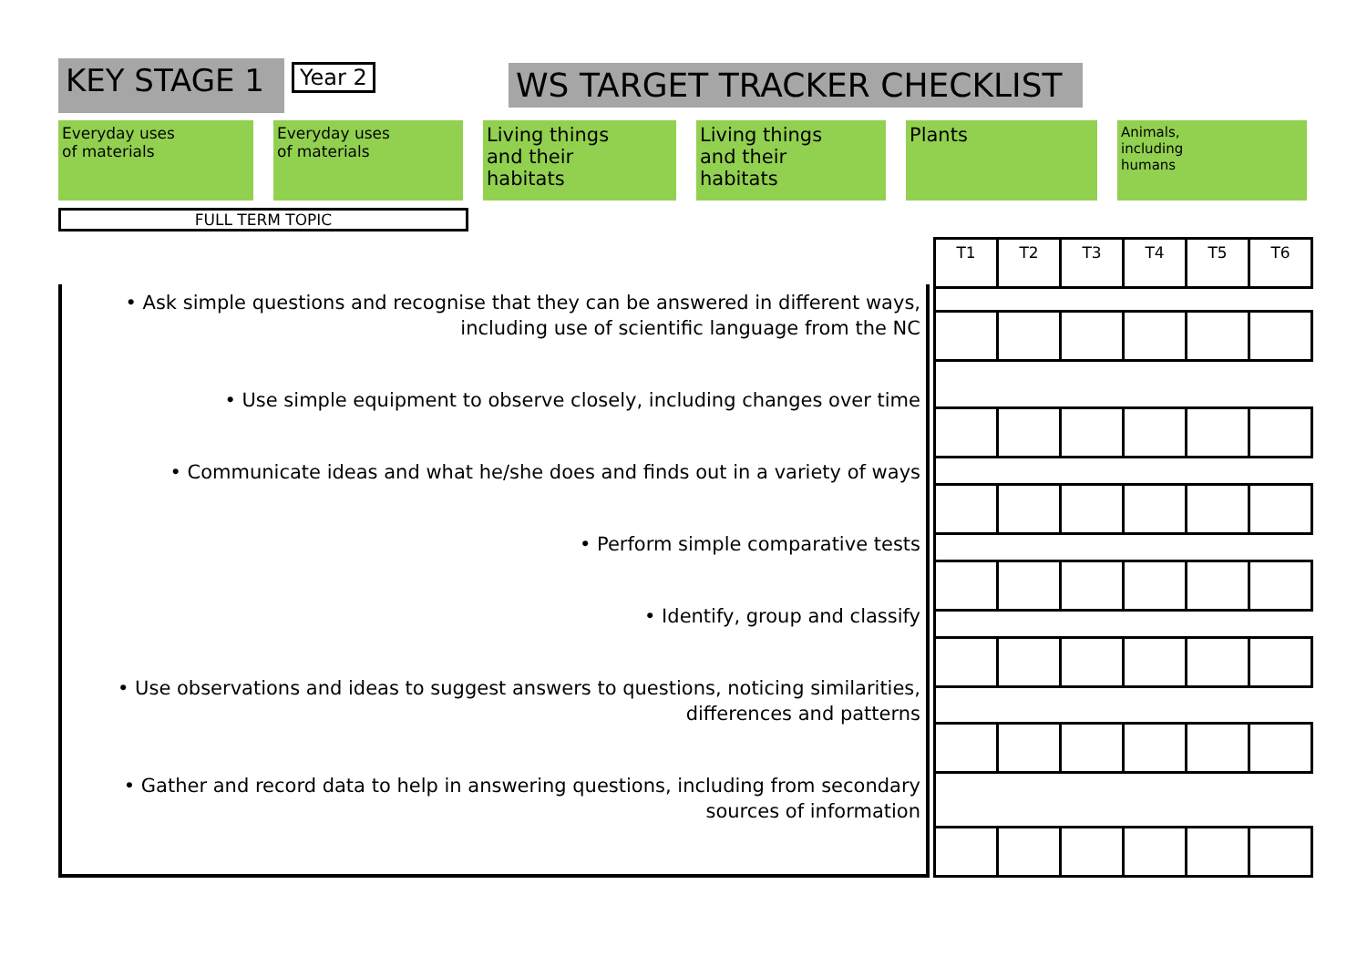KEY STAGE 1 Year 2
WS TARGET TRACKER CHECKLIST
Everyday uses
of materials
Everyday uses
of materials
Living things
and their
habitats
Living things
and their
habitats
Plants
Animals,
including
humans
FULL TERM TOPIC
• Ask simple questions and recognise that they can be answered in different ways, including use of scientific language from the NC
• Use simple equipment to observe closely, including changes over time
• Communicate ideas and what he/she does and finds out in a variety of ways
• Perform simple comparative tests
• Identify, group and classify
• Use observations and ideas to suggest answers to questions, noticing similarities, differences and patterns
• Gather and record data to help in answering questions, including from secondary sources of information
| T1 | T2 | T3 | T4 | T5 | T6 |
| --- | --- | --- | --- | --- | --- |